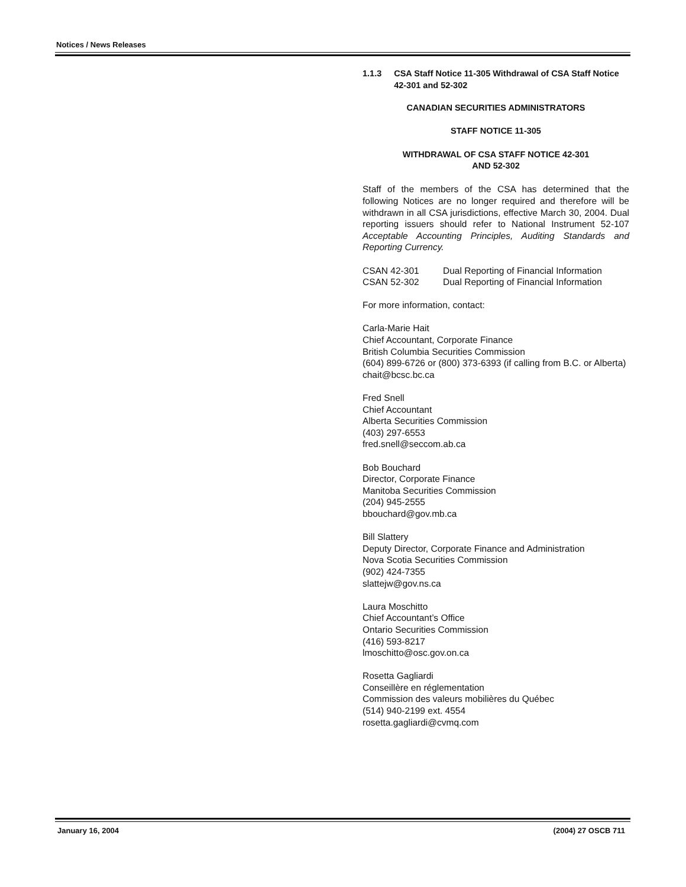Notices / News Releases
1.1.3 CSA Staff Notice 11-305 Withdrawal of CSA Staff Notice 42-301 and 52-302
CANADIAN SECURITIES ADMINISTRATORS
STAFF NOTICE 11-305
WITHDRAWAL OF CSA STAFF NOTICE 42-301
AND 52-302
Staff of the members of the CSA has determined that the following Notices are no longer required and therefore will be withdrawn in all CSA jurisdictions, effective March 30, 2004. Dual reporting issuers should refer to National Instrument 52-107 Acceptable Accounting Principles, Auditing Standards and Reporting Currency.
CSAN 42-301 Dual Reporting of Financial Information
CSAN 52-302 Dual Reporting of Financial Information
For more information, contact:
Carla-Marie Hait
Chief Accountant, Corporate Finance
British Columbia Securities Commission
(604) 899-6726 or (800) 373-6393 (if calling from B.C. or Alberta)
chait@bcsc.bc.ca
Fred Snell
Chief Accountant
Alberta Securities Commission
(403) 297-6553
fred.snell@seccom.ab.ca
Bob Bouchard
Director, Corporate Finance
Manitoba Securities Commission
(204) 945-2555
bbouchard@gov.mb.ca
Bill Slattery
Deputy Director, Corporate Finance and Administration
Nova Scotia Securities Commission
(902) 424-7355
slattejw@gov.ns.ca
Laura Moschitto
Chief Accountant’s Office
Ontario Securities Commission
(416) 593-8217
lmoschitto@osc.gov.on.ca
Rosetta Gagliardi
Conseillère en réglementation
Commission des valeurs mobilières du Québec
(514) 940-2199 ext. 4554
rosetta.gagliardi@cvmq.com
January 16, 2004 (2004) 27 OSCB 711